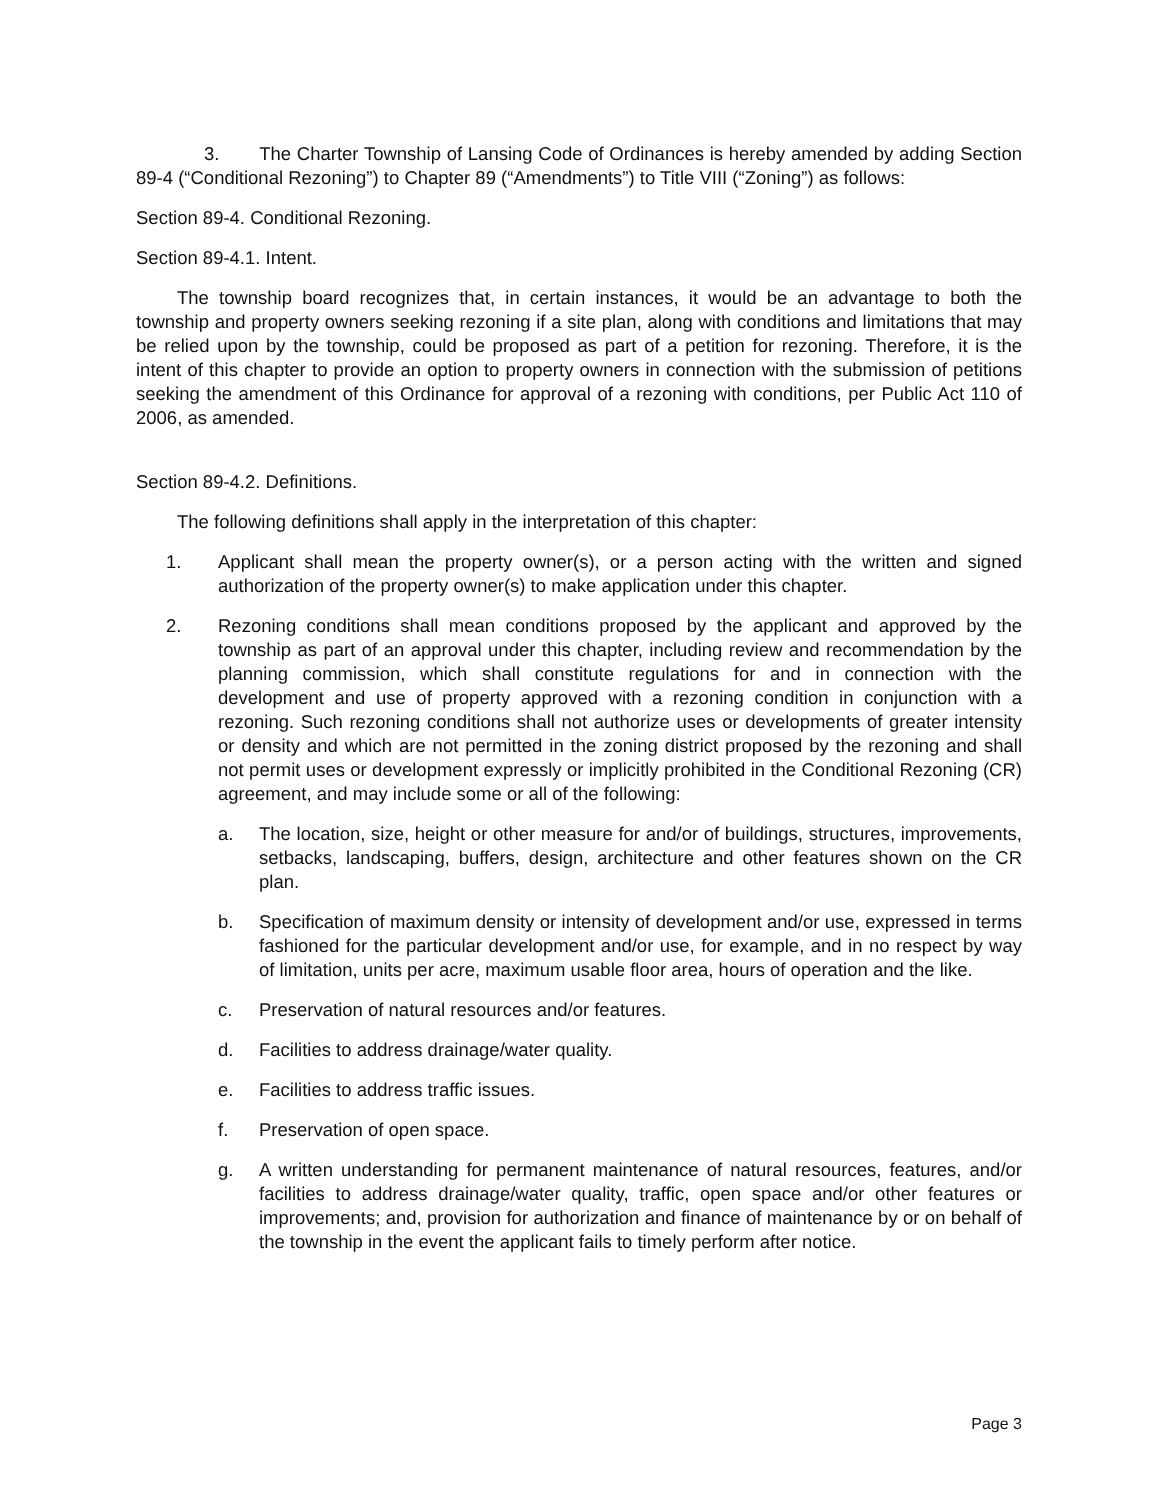3. The Charter Township of Lansing Code of Ordinances is hereby amended by adding Section 89-4 (“Conditional Rezoning”) to Chapter 89 (“Amendments”) to Title VIII (“Zoning”) as follows:
Section 89-4. Conditional Rezoning.
Section 89-4.1. Intent.
The township board recognizes that, in certain instances, it would be an advantage to both the township and property owners seeking rezoning if a site plan, along with conditions and limitations that may be relied upon by the township, could be proposed as part of a petition for rezoning. Therefore, it is the intent of this chapter to provide an option to property owners in connection with the submission of petitions seeking the amendment of this Ordinance for approval of a rezoning with conditions, per Public Act 110 of 2006, as amended.
Section 89-4.2. Definitions.
The following definitions shall apply in the interpretation of this chapter:
1. Applicant shall mean the property owner(s), or a person acting with the written and signed authorization of the property owner(s) to make application under this chapter.
2. Rezoning conditions shall mean conditions proposed by the applicant and approved by the township as part of an approval under this chapter, including review and recommendation by the planning commission, which shall constitute regulations for and in connection with the development and use of property approved with a rezoning condition in conjunction with a rezoning. Such rezoning conditions shall not authorize uses or developments of greater intensity or density and which are not permitted in the zoning district proposed by the rezoning and shall not permit uses or development expressly or implicitly prohibited in the Conditional Rezoning (CR) agreement, and may include some or all of the following:
a. The location, size, height or other measure for and/or of buildings, structures, improvements, setbacks, landscaping, buffers, design, architecture and other features shown on the CR plan.
b. Specification of maximum density or intensity of development and/or use, expressed in terms fashioned for the particular development and/or use, for example, and in no respect by way of limitation, units per acre, maximum usable floor area, hours of operation and the like.
c. Preservation of natural resources and/or features.
d. Facilities to address drainage/water quality.
e. Facilities to address traffic issues.
f. Preservation of open space.
g. A written understanding for permanent maintenance of natural resources, features, and/or facilities to address drainage/water quality, traffic, open space and/or other features or improvements; and, provision for authorization and finance of maintenance by or on behalf of the township in the event the applicant fails to timely perform after notice.
Page 3